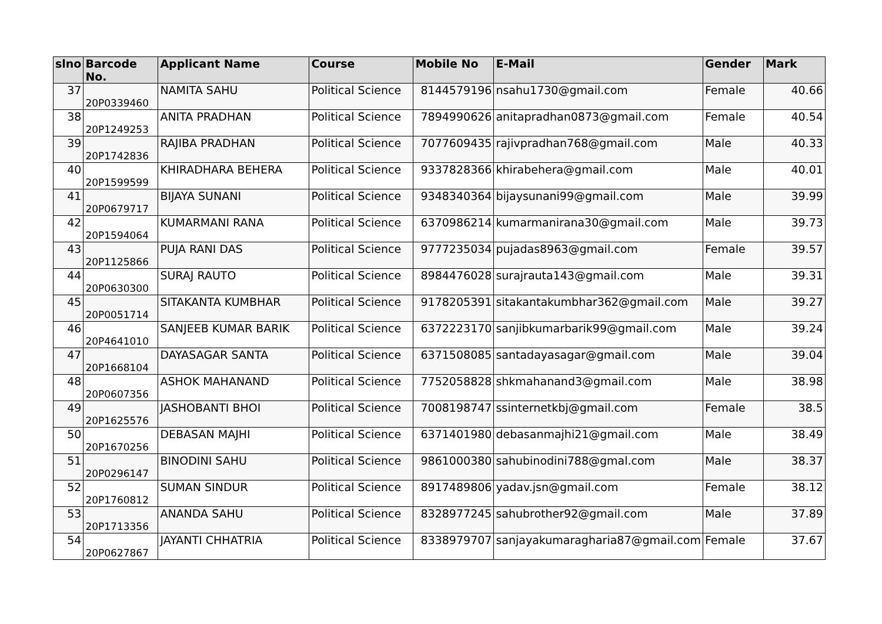| slno | Barcode No. | Applicant Name | Course | Mobile No | E-Mail | Gender | Mark |
| --- | --- | --- | --- | --- | --- | --- | --- |
| 37 | 20P0339460 | NAMITA SAHU | Political Science | 8144579196 | nsahu1730@gmail.com | Female | 40.66 |
| 38 | 20P1249253 | ANITA PRADHAN | Political Science | 7894990626 | anitapradhan0873@gmail.com | Female | 40.54 |
| 39 | 20P1742836 | RAJIBA PRADHAN | Political Science | 7077609435 | rajivpradhan768@gmail.com | Male | 40.33 |
| 40 | 20P1599599 | KHIRADHARA BEHERA | Political Science | 9337828366 | khirabehera@gmail.com | Male | 40.01 |
| 41 | 20P0679717 | BIJAYA SUNANI | Political Science | 9348340364 | bijaysunani99@gmail.com | Male | 39.99 |
| 42 | 20P1594064 | KUMARMANI RANA | Political Science | 6370986214 | kumarmanirana30@gmail.com | Male | 39.73 |
| 43 | 20P1125866 | PUJA RANI DAS | Political Science | 9777235034 | pujadas8963@gmail.com | Female | 39.57 |
| 44 | 20P0630300 | SURAJ RAUTO | Political Science | 8984476028 | surajrauta143@gmail.com | Male | 39.31 |
| 45 | 20P0051714 | SITAKANTA KUMBHAR | Political Science | 9178205391 | sitakantakumbhar362@gmail.com | Male | 39.27 |
| 46 | 20P4641010 | SANJEEB KUMAR BARIK | Political Science | 6372223170 | sanjibkumarbarik99@gmail.com | Male | 39.24 |
| 47 | 20P1668104 | DAYASAGAR SANTA | Political Science | 6371508085 | santadayasagar@gmail.com | Male | 39.04 |
| 48 | 20P0607356 | ASHOK MAHANAND | Political Science | 7752058828 | shkmahanand3@gmail.com | Male | 38.98 |
| 49 | 20P1625576 | JASHOBANTI BHOI | Political Science | 7008198747 | ssinternetkbj@gmail.com | Female | 38.5 |
| 50 | 20P1670256 | DEBASAN MAJHI | Political Science | 6371401980 | debasanmajhi21@gmail.com | Male | 38.49 |
| 51 | 20P0296147 | BINODINI SAHU | Political Science | 9861000380 | sahubinodini788@gmal.com | Male | 38.37 |
| 52 | 20P1760812 | SUMAN SINDUR | Political Science | 8917489806 | yadav.jsn@gmail.com | Female | 38.12 |
| 53 | 20P1713356 | ANANDA SAHU | Political Science | 8328977245 | sahubrother92@gmail.com | Male | 37.89 |
| 54 | 20P0627867 | JAYANTI CHHATRIA | Political Science | 8338979707 | sanjayakumaragharia87@gmail.com | Female | 37.67 |